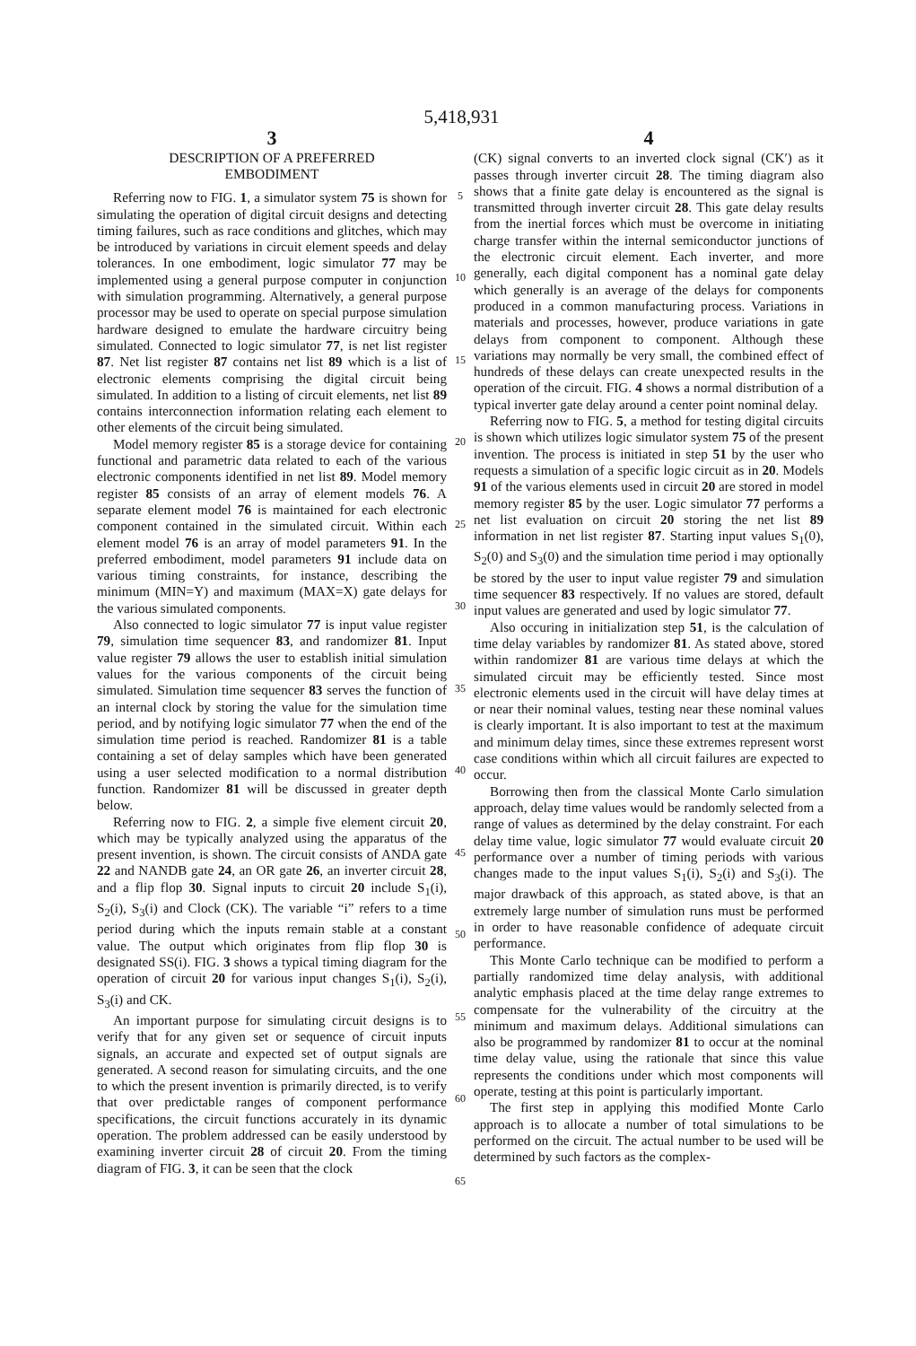5,418,931
3
DESCRIPTION OF A PREFERRED
EMBODIMENT
Referring now to FIG. 1, a simulator system 75 is shown for simulating the operation of digital circuit designs and detecting timing failures, such as race conditions and glitches, which may be introduced by variations in circuit element speeds and delay tolerances. In one embodiment, logic simulator 77 may be implemented using a general purpose computer in conjunction with simulation programming. Alternatively, a general purpose processor may be used to operate on special purpose simulation hardware designed to emulate the hardware circuitry being simulated. Connected to logic simulator 77, is net list register 87. Net list register 87 contains net list 89 which is a list of electronic elements comprising the digital circuit being simulated. In addition to a listing of circuit elements, net list 89 contains interconnection information relating each element to other elements of the circuit being simulated.
Model memory register 85 is a storage device for containing functional and parametric data related to each of the various electronic components identified in net list 89. Model memory register 85 consists of an array of element models 76. A separate element model 76 is maintained for each electronic component contained in the simulated circuit. Within each element model 76 is an array of model parameters 91. In the preferred embodiment, model parameters 91 include data on various timing constraints, for instance, describing the minimum (MIN=Y) and maximum (MAX=X) gate delays for the various simulated components.
Also connected to logic simulator 77 is input value register 79, simulation time sequencer 83, and randomizer 81. Input value register 79 allows the user to establish initial simulation values for the various components of the circuit being simulated. Simulation time sequencer 83 serves the function of an internal clock by storing the value for the simulation time period, and by notifying logic simulator 77 when the end of the simulation time period is reached. Randomizer 81 is a table containing a set of delay samples which have been generated using a user selected modification to a normal distribution function. Randomizer 81 will be discussed in greater depth below.
Referring now to FIG. 2, a simple five element circuit 20, which may be typically analyzed using the apparatus of the present invention, is shown. The circuit consists of ANDA gate 22 and NANDB gate 24, an OR gate 26, an inverter circuit 28, and a flip flop 30. Signal inputs to circuit 20 include S<sub>1</sub>(i), S<sub>2</sub>(i), S<sub>3</sub>(i) and Clock (CK). The variable “i” refers to a time period during which the inputs remain stable at a constant value. The output which originates from flip flop 30 is designated SS(i). FIG. 3 shows a typical timing diagram for the operation of circuit 20 for various input changes S<sub>1</sub>(i), S<sub>2</sub>(i), S<sub>3</sub>(i) and CK.
An important purpose for simulating circuit designs is to verify that for any given set or sequence of circuit inputs signals, an accurate and expected set of output signals are generated. A second reason for simulating circuits, and the one to which the present invention is primarily directed, is to verify that over predictable ranges of component performance specifications, the circuit functions accurately in its dynamic operation. The problem addressed can be easily understood by examining inverter circuit 28 of circuit 20. From the timing diagram of FIG. 3, it can be seen that the clock
5
10
15
20
25
30
35
40
45
50
55
60
65
4
(CK) signal converts to an inverted clock signal (CK′) as it passes through inverter circuit 28. The timing diagram also shows that a finite gate delay is encountered as the signal is transmitted through inverter circuit 28. This gate delay results from the inertial forces which must be overcome in initiating charge transfer within the internal semiconductor junctions of the electronic circuit element. Each inverter, and more generally, each digital component has a nominal gate delay which generally is an average of the delays for components produced in a common manufacturing process. Variations in materials and processes, however, produce variations in gate delays from component to component. Although these variations may normally be very small, the combined effect of hundreds of these delays can create unexpected results in the operation of the circuit. FIG. 4 shows a normal distribution of a typical inverter gate delay around a center point nominal delay.
Referring now to FIG. 5, a method for testing digital circuits is shown which utilizes logic simulator system 75 of the present invention. The process is initiated in step 51 by the user who requests a simulation of a specific logic circuit as in 20. Models 91 of the various elements used in circuit 20 are stored in model memory register 85 by the user. Logic simulator 77 performs a net list evaluation on circuit 20 storing the net list 89 information in net list register 87. Starting input values S<sub>1</sub>(0), S<sub>2</sub>(0) and S<sub>3</sub>(0) and the simulation time period i may optionally be stored by the user to input value register 79 and simulation time sequencer 83 respectively. If no values are stored, default input values are generated and used by logic simulator 77.
Also occuring in initialization step 51, is the calculation of time delay variables by randomizer 81. As stated above, stored within randomizer 81 are various time delays at which the simulated circuit may be efficiently tested. Since most electronic elements used in the circuit will have delay times at or near their nominal values, testing near these nominal values is clearly important. It is also important to test at the maximum and minimum delay times, since these extremes represent worst case conditions within which all circuit failures are expected to occur.
Borrowing then from the classical Monte Carlo simulation approach, delay time values would be randomly selected from a range of values as determined by the delay constraint. For each delay time value, logic simulator 77 would evaluate circuit 20 performance over a number of timing periods with various changes made to the input values S<sub>1</sub>(i), S<sub>2</sub>(i) and S<sub>3</sub>(i). The major drawback of this approach, as stated above, is that an extremely large number of simulation runs must be performed in order to have reasonable confidence of adequate circuit performance.
This Monte Carlo technique can be modified to perform a partially randomized time delay analysis, with additional analytic emphasis placed at the time delay range extremes to compensate for the vulnerability of the circuitry at the minimum and maximum delays. Additional simulations can also be programmed by randomizer 81 to occur at the nominal time delay value, using the rationale that since this value represents the conditions under which most components will operate, testing at this point is particularly important.
The first step in applying this modified Monte Carlo approach is to allocate a number of total simulations to be performed on the circuit. The actual number to be used will be determined by such factors as the complex-